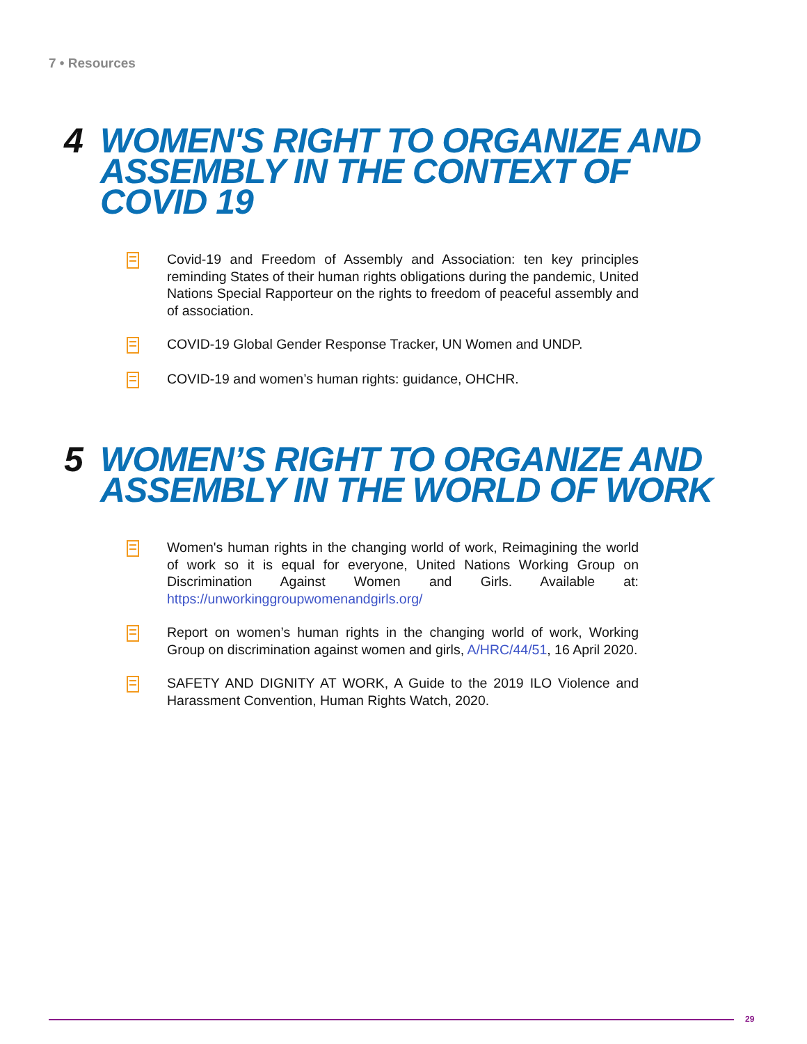7 • Resources
4 WOMEN'S RIGHT TO ORGANIZE AND ASSEMBLY IN THE CONTEXT OF COVID 19
Covid-19 and Freedom of Assembly and Association: ten key principles reminding States of their human rights obligations during the pandemic, United Nations Special Rapporteur on the rights to freedom of peaceful assembly and of association.
COVID-19 Global Gender Response Tracker, UN Women and UNDP.
COVID-19 and women’s human rights: guidance, OHCHR.
5 WOMEN’S RIGHT TO ORGANIZE AND ASSEMBLY IN THE WORLD OF WORK
Women's human rights in the changing world of work, Reimagining the world of work so it is equal for everyone, United Nations Working Group on Discrimination Against Women and Girls. Available at: https://unworkinggroupwomenandgirls.org/
Report on women’s human rights in the changing world of work, Working Group on discrimination against women and girls, A/HRC/44/51, 16 April 2020.
SAFETY AND DIGNITY AT WORK, A Guide to the 2019 ILO Violence and Harassment Convention, Human Rights Watch, 2020.
29